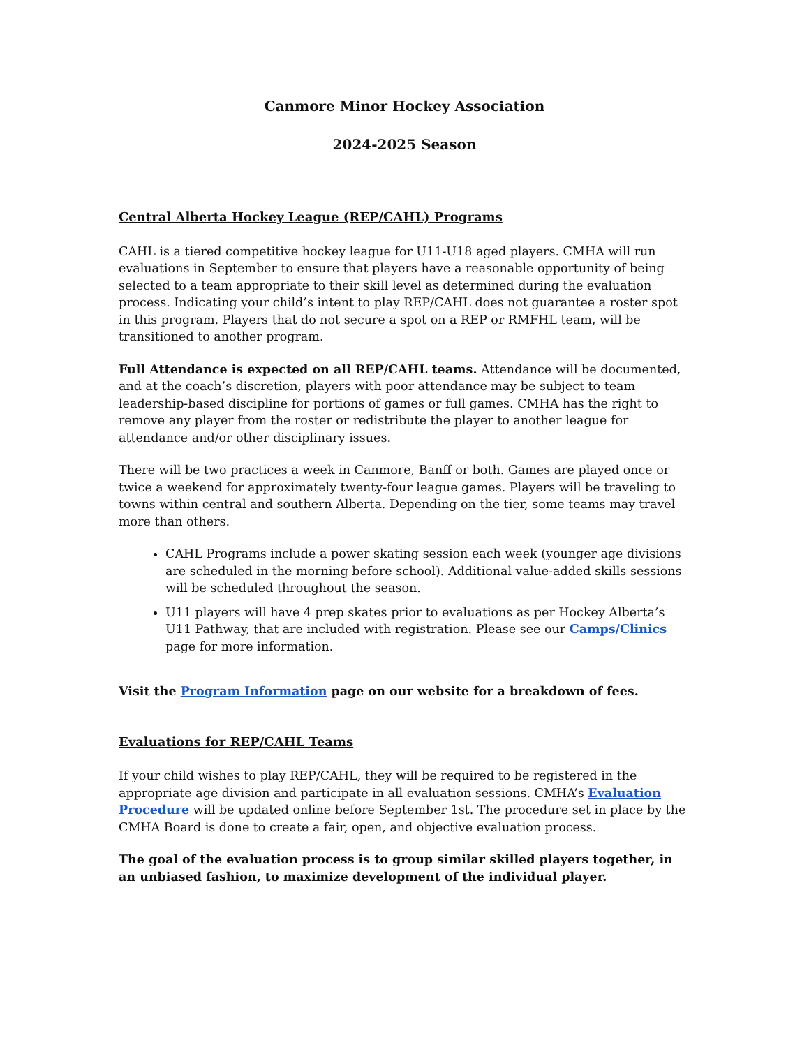Canmore Minor Hockey Association
2024-2025 Season
Central Alberta Hockey League (REP/CAHL) Programs
CAHL is a tiered competitive hockey league for U11-U18 aged players. CMHA will run evaluations in September to ensure that players have a reasonable opportunity of being selected to a team appropriate to their skill level as determined during the evaluation process. Indicating your child’s intent to play REP/CAHL does not guarantee a roster spot in this program. Players that do not secure a spot on a REP or RMFHL team, will be transitioned to another program.
Full Attendance is expected on all REP/CAHL teams. Attendance will be documented, and at the coach’s discretion, players with poor attendance may be subject to team leadership-based discipline for portions of games or full games. CMHA has the right to remove any player from the roster or redistribute the player to another league for attendance and/or other disciplinary issues.
There will be two practices a week in Canmore, Banff or both. Games are played once or twice a weekend for approximately twenty-four league games. Players will be traveling to towns within central and southern Alberta. Depending on the tier, some teams may travel more than others.
CAHL Programs include a power skating session each week (younger age divisions are scheduled in the morning before school). Additional value-added skills sessions will be scheduled throughout the season.
U11 players will have 4 prep skates prior to evaluations as per Hockey Alberta’s U11 Pathway, that are included with registration. Please see our Camps/Clinics page for more information.
Visit the Program Information page on our website for a breakdown of fees.
Evaluations for REP/CAHL Teams
If your child wishes to play REP/CAHL, they will be required to be registered in the appropriate age division and participate in all evaluation sessions. CMHA’s Evaluation Procedure will be updated online before September 1st. The procedure set in place by the CMHA Board is done to create a fair, open, and objective evaluation process.
The goal of the evaluation process is to group similar skilled players together, in an unbiased fashion, to maximize development of the individual player.